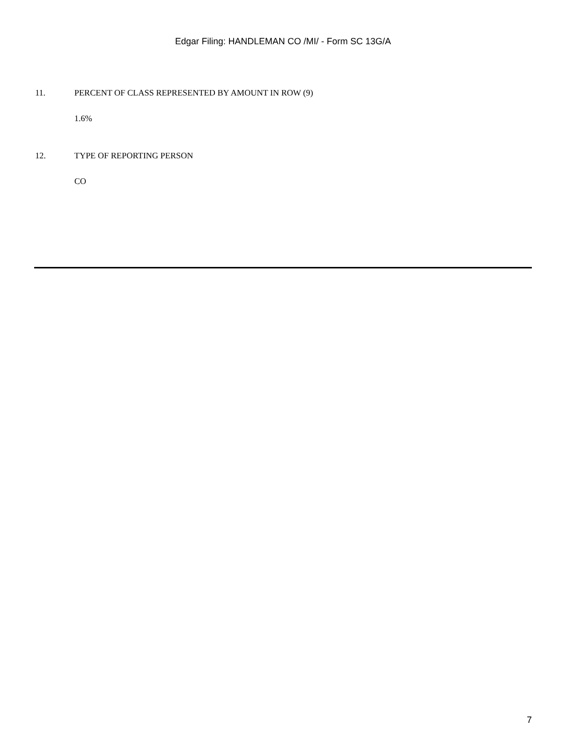Edgar Filing: HANDLEMAN CO /MI/ - Form SC 13G/A
11. PERCENT OF CLASS REPRESENTED BY AMOUNT IN ROW (9)
1.6%
12. TYPE OF REPORTING PERSON
CO
7